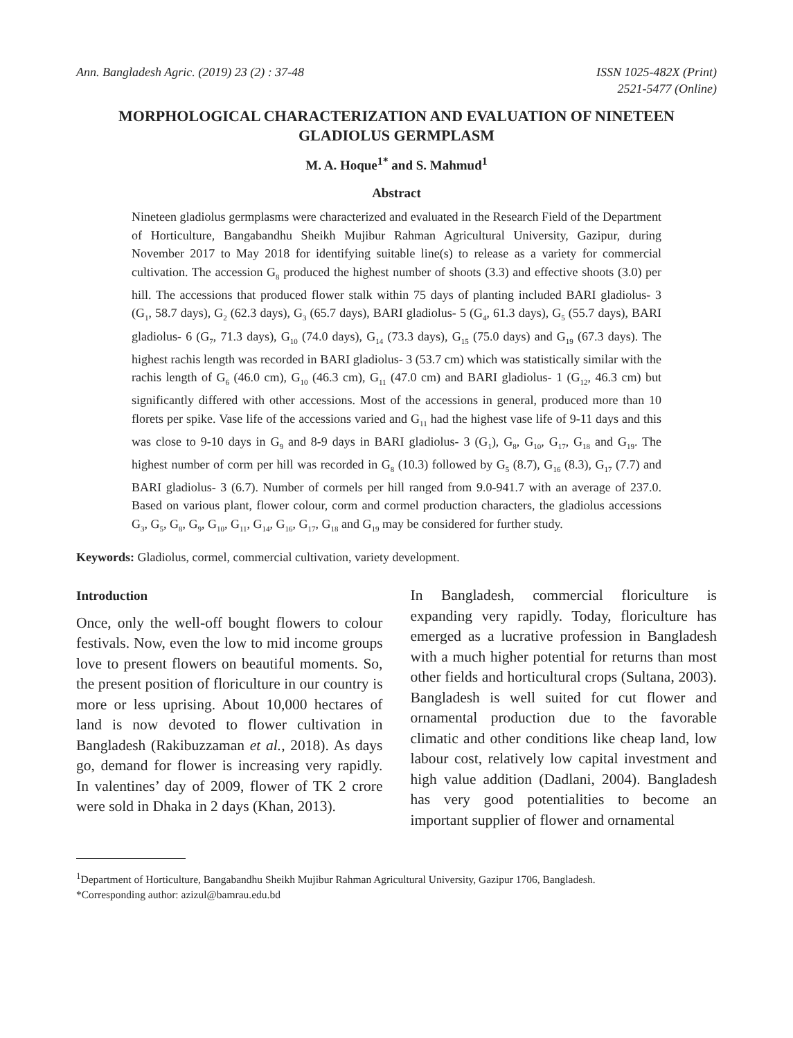Ann. Bangladesh Agric. (2019) 23 (2) : 37-48
ISSN 1025-482X (Print)
2521-5477 (Online)
MORPHOLOGICAL CHARACTERIZATION AND EVALUATION OF NINETEEN GLADIOLUS GERMPLASM
M. A. Hoque<sup>1*</sup> and S. Mahmud<sup>1</sup>
Abstract
Nineteen gladiolus germplasms were characterized and evaluated in the Research Field of the Department of Horticulture, Bangabandhu Sheikh Mujibur Rahman Agricultural University, Gazipur, during November 2017 to May 2018 for identifying suitable line(s) to release as a variety for commercial cultivation. The accession G<sub>8</sub> produced the highest number of shoots (3.3) and effective shoots (3.0) per hill. The accessions that produced flower stalk within 75 days of planting included BARI gladiolus- 3 (G<sub>1</sub>, 58.7 days), G<sub>2</sub> (62.3 days), G<sub>3</sub> (65.7 days), BARI gladiolus- 5 (G<sub>4</sub>, 61.3 days), G<sub>5</sub> (55.7 days), BARI gladiolus- 6 (G<sub>7</sub>, 71.3 days), G<sub>10</sub> (74.0 days), G<sub>14</sub> (73.3 days), G<sub>15</sub> (75.0 days) and G<sub>19</sub> (67.3 days). The highest rachis length was recorded in BARI gladiolus- 3 (53.7 cm) which was statistically similar with the rachis length of G<sub>6</sub> (46.0 cm), G<sub>10</sub> (46.3 cm), G<sub>11</sub> (47.0 cm) and BARI gladiolus- 1 (G<sub>12</sub>, 46.3 cm) but significantly differed with other accessions. Most of the accessions in general, produced more than 10 florets per spike. Vase life of the accessions varied and G<sub>11</sub> had the highest vase life of 9-11 days and this was close to 9-10 days in G<sub>9</sub> and 8-9 days in BARI gladiolus- 3 (G<sub>1</sub>), G<sub>8</sub>, G<sub>10</sub>, G<sub>17</sub>, G<sub>18</sub> and G<sub>19</sub>. The highest number of corm per hill was recorded in G<sub>8</sub> (10.3) followed by G<sub>5</sub> (8.7), G<sub>16</sub> (8.3), G<sub>17</sub> (7.7) and BARI gladiolus- 3 (6.7). Number of cormels per hill ranged from 9.0-941.7 with an average of 237.0. Based on various plant, flower colour, corm and cormel production characters, the gladiolus accessions G<sub>3</sub>, G<sub>5</sub>, G<sub>8</sub>, G<sub>9</sub>, G<sub>10</sub>, G<sub>11</sub>, G<sub>14</sub>, G<sub>16</sub>, G<sub>17</sub>, G<sub>18</sub> and G<sub>19</sub> may be considered for further study.
Keywords: Gladiolus, cormel, commercial cultivation, variety development.
Introduction
Once, only the well-off bought flowers to colour festivals. Now, even the low to mid income groups love to present flowers on beautiful moments. So, the present position of floriculture in our country is more or less uprising. About 10,000 hectares of land is now devoted to flower cultivation in Bangladesh (Rakibuzzaman et al., 2018). As days go, demand for flower is increasing very rapidly. In valentines’ day of 2009, flower of TK 2 crore were sold in Dhaka in 2 days (Khan, 2013).
In Bangladesh, commercial floriculture is expanding very rapidly. Today, floriculture has emerged as a lucrative profession in Bangladesh with a much higher potential for returns than most other fields and horticultural crops (Sultana, 2003). Bangladesh is well suited for cut flower and ornamental production due to the favorable climatic and other conditions like cheap land, low labour cost, relatively low capital investment and high value addition (Dadlani, 2004). Bangladesh has very good potentialities to become an important supplier of flower and ornamental
<sup>1</sup> Department of Horticulture, Bangabandhu Sheikh Mujibur Rahman Agricultural University, Gazipur 1706, Bangladesh.
*Corresponding author: azizul@bamrau.edu.bd